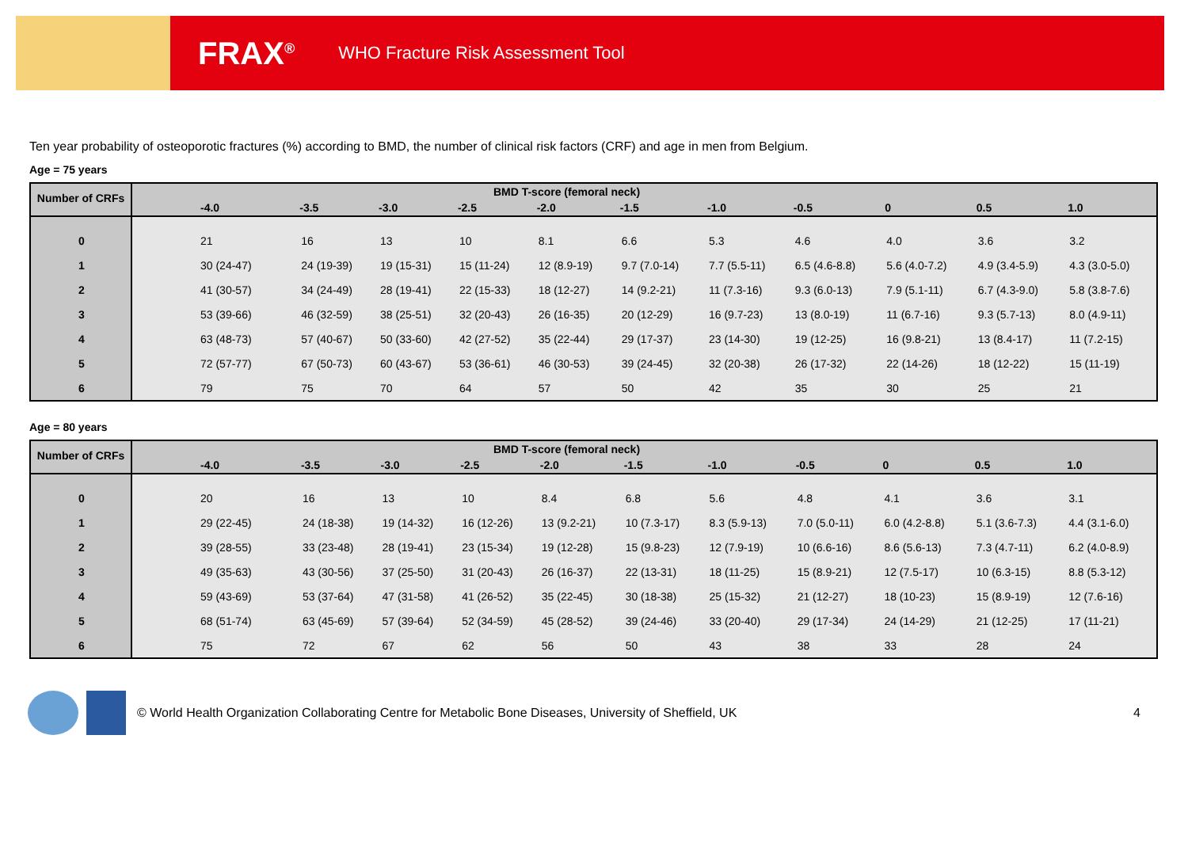FRAX<sup>®</sup>
WHO Fracture Risk Assessment Tool
Ten year probability of osteoporotic fractures (%) according to BMD, the number of clinical risk factors (CRF) and age in men from Belgium.
Age = 75 years
| Number of CRFs | BMD T-score (femoral neck) | | | | | | | | | | |
| --- | --- | --- | --- | --- | --- | --- | --- | --- | --- | --- | --- |
| | -4.0 | -3.5 | -3.0 | -2.5 | -2.0 | -1.5 | -1.0 | -0.5 | 0 | 0.5 | 1.0 |
| 0 | 21 | 16 | 13 | 10 | 8.1 | 6.6 | 5.3 | 4.6 | 4.0 | 3.6 | 3.2 |
| 1 | 30 (24-47) | 24 (19-39) | 19 (15-31) | 15 (11-24) | 12 (8.9-19) | 9.7 (7.0-14) | 7.7 (5.5-11) | 6.5 (4.6-8.8) | 5.6 (4.0-7.2) | 4.9 (3.4-5.9) | 4.3 (3.0-5.0) |
| 2 | 41 (30-57) | 34 (24-49) | 28 (19-41) | 22 (15-33) | 18 (12-27) | 14 (9.2-21) | 11 (7.3-16) | 9.3 (6.0-13) | 7.9 (5.1-11) | 6.7 (4.3-9.0) | 5.8 (3.8-7.6) |
| 3 | 53 (39-66) | 46 (32-59) | 38 (25-51) | 32 (20-43) | 26 (16-35) | 20 (12-29) | 16 (9.7-23) | 13 (8.0-19) | 11 (6.7-16) | 9.3 (5.7-13) | 8.0 (4.9-11) |
| 4 | 63 (48-73) | 57 (40-67) | 50 (33-60) | 42 (27-52) | 35 (22-44) | 29 (17-37) | 23 (14-30) | 19 (12-25) | 16 (9.8-21) | 13 (8.4-17) | 11 (7.2-15) |
| 5 | 72 (57-77) | 67 (50-73) | 60 (43-67) | 53 (36-61) | 46 (30-53) | 39 (24-45) | 32 (20-38) | 26 (17-32) | 22 (14-26) | 18 (12-22) | 15 (11-19) |
| 6 | 79 | 75 | 70 | 64 | 57 | 50 | 42 | 35 | 30 | 25 | 21 |
Age = 80 years
| Number of CRFs | BMD T-score (femoral neck) | | | | | | | | | | |
| --- | --- | --- | --- | --- | --- | --- | --- | --- | --- | --- | --- |
| | -4.0 | -3.5 | -3.0 | -2.5 | -2.0 | -1.5 | -1.0 | -0.5 | 0 | 0.5 | 1.0 |
| 0 | 20 | 16 | 13 | 10 | 8.4 | 6.8 | 5.6 | 4.8 | 4.1 | 3.6 | 3.1 |
| 1 | 29 (22-45) | 24 (18-38) | 19 (14-32) | 16 (12-26) | 13 (9.2-21) | 10 (7.3-17) | 8.3 (5.9-13) | 7.0 (5.0-11) | 6.0 (4.2-8.8) | 5.1 (3.6-7.3) | 4.4 (3.1-6.0) |
| 2 | 39 (28-55) | 33 (23-48) | 28 (19-41) | 23 (15-34) | 19 (12-28) | 15 (9.8-23) | 12 (7.9-19) | 10 (6.6-16) | 8.6 (5.6-13) | 7.3 (4.7-11) | 6.2 (4.0-8.9) |
| 3 | 49 (35-63) | 43 (30-56) | 37 (25-50) | 31 (20-43) | 26 (16-37) | 22 (13-31) | 18 (11-25) | 15 (8.9-21) | 12 (7.5-17) | 10 (6.3-15) | 8.8 (5.3-12) |
| 4 | 59 (43-69) | 53 (37-64) | 47 (31-58) | 41 (26-52) | 35 (22-45) | 30 (18-38) | 25 (15-32) | 21 (12-27) | 18 (10-23) | 15 (8.9-19) | 12 (7.6-16) |
| 5 | 68 (51-74) | 63 (45-69) | 57 (39-64) | 52 (34-59) | 45 (28-52) | 39 (24-46) | 33 (20-40) | 29 (17-34) | 24 (14-29) | 21 (12-25) | 17 (11-21) |
| 6 | 75 | 72 | 67 | 62 | 56 | 50 | 43 | 38 | 33 | 28 | 24 |
© World Health Organization Collaborating Centre for Metabolic Bone Diseases, University of Sheffield, UK 4